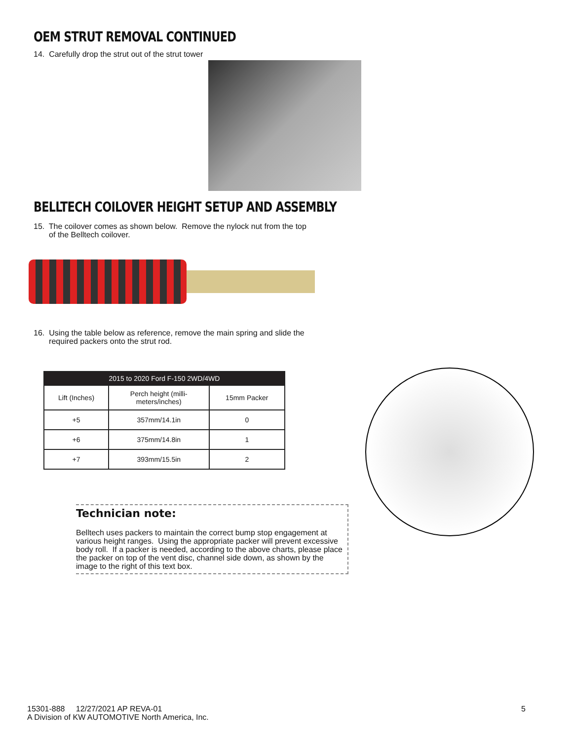OEM STRUT REMOVAL CONTINUED
14. Carefully drop the strut out of the strut tower
BELLTECH COILOVER HEIGHT SETUP AND ASSEMBLY
15. The coilover comes as shown below. Remove the nylock nut from the top
of the Belltech coilover.
16. Using the table below as reference, remove the main spring and slide the
required packers onto the strut rod.
| 2015 to 2020 Ford F-150 2WD/4WD | | |
| --- | --- | --- |
| Lift (Inches) | Perch height (milli- meters/inches) | 15mm Packer |
| +5 | 357mm/14.1in | 0 |
| +6 | 375mm/14.8in | 1 |
| +7 | 393mm/15.5in | 2 |
Technician note:
Belltech uses packers to maintain the correct bump stop engagement at various height ranges. Using the appropriate packer will prevent excessive body roll. If a packer is needed, according to the above charts, please place the packer on top of the vent disc, channel side down, as shown by the image to the right of this text box.
15301-888 12/27/2021 AP REVA-01
A Division of KW AUTOMOTIVE North America, Inc.
5